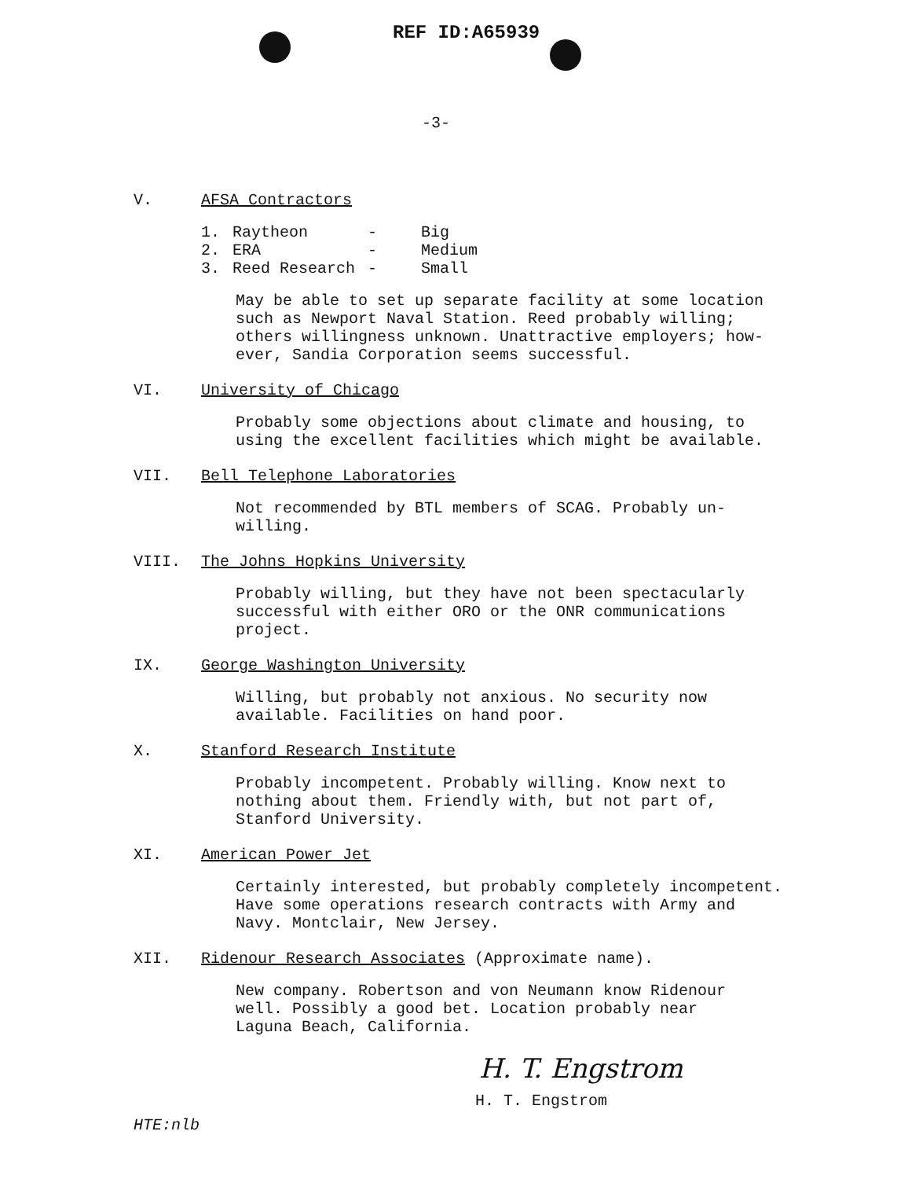REF ID:A65939
-3-
V. AFSA Contractors
| 1. | Raytheon | - | Big |
| 2. | ERA | - | Medium |
| 3. | Reed Research | - | Small |
May be able to set up separate facility at some location
such as Newport Naval Station. Reed probably willing;
others willingness unknown. Unattractive employers; how-
ever, Sandia Corporation seems successful.
VI. University of Chicago
Probably some objections about climate and housing, to
using the excellent facilities which might be available.
VII. Bell Telephone Laboratories
Not recommended by BTL members of SCAG. Probably un-
willing.
VIII. The Johns Hopkins University
Probably willing, but they have not been spectacularly
successful with either ORO or the ONR communications
project.
IX. George Washington University
Willing, but probably not anxious. No security now
available. Facilities on hand poor.
X. Stanford Research Institute
Probably incompetent. Probably willing. Know next to
nothing about them. Friendly with, but not part of,
Stanford University.
XI. American Power Jet
Certainly interested, but probably completely incompetent.
Have some operations research contracts with Army and
Navy. Montclair, New Jersey.
XII. Ridenour Research Associates (Approximate name).
New company. Robertson and von Neumann know Ridenour
well. Possibly a good bet. Location probably near
Laguna Beach, California.
H. T. Engstrom
H. T. Engstrom
HTE:nlb